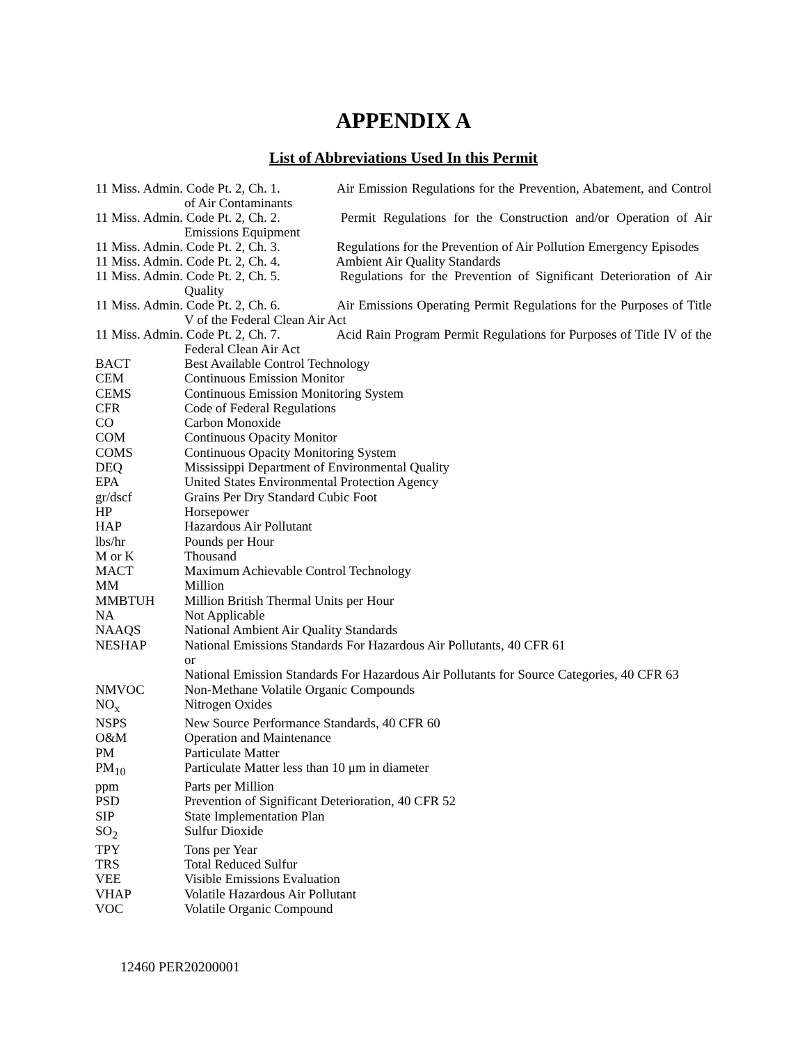APPENDIX A
List of Abbreviations Used In this Permit
11 Miss. Admin. Code Pt. 2, Ch. 1. Air Emission Regulations for the Prevention, Abatement, and Control of Air Contaminants
11 Miss. Admin. Code Pt. 2, Ch. 2. Permit Regulations for the Construction and/or Operation of Air Emissions Equipment
11 Miss. Admin. Code Pt. 2, Ch. 3. Regulations for the Prevention of Air Pollution Emergency Episodes
11 Miss. Admin. Code Pt. 2, Ch. 4. Ambient Air Quality Standards
11 Miss. Admin. Code Pt. 2, Ch. 5. Regulations for the Prevention of Significant Deterioration of Air Quality
11 Miss. Admin. Code Pt. 2, Ch. 6. Air Emissions Operating Permit Regulations for the Purposes of Title V of the Federal Clean Air Act
11 Miss. Admin. Code Pt. 2, Ch. 7. Acid Rain Program Permit Regulations for Purposes of Title IV of the Federal Clean Air Act
| BACT | Best Available Control Technology |
| CEM | Continuous Emission Monitor |
| CEMS | Continuous Emission Monitoring System |
| CFR | Code of Federal Regulations |
| CO | Carbon Monoxide |
| COM | Continuous Opacity Monitor |
| COMS | Continuous Opacity Monitoring System |
| DEQ | Mississippi Department of Environmental Quality |
| EPA | United States Environmental Protection Agency |
| gr/dscf | Grains Per Dry Standard Cubic Foot |
| HP | Horsepower |
| HAP | Hazardous Air Pollutant |
| lbs/hr | Pounds per Hour |
| M or K | Thousand |
| MACT | Maximum Achievable Control Technology |
| MM | Million |
| MMBTUH | Million British Thermal Units per Hour |
| NA | Not Applicable |
| NAAQS | National Ambient Air Quality Standards |
| NESHAP | National Emissions Standards For Hazardous Air Pollutants, 40 CFR 61 or National Emission Standards For Hazardous Air Pollutants for Source Categories, 40 CFR 63 |
| NMVOC | Non-Methane Volatile Organic Compounds |
| NO<sub>x</sub> | Nitrogen Oxides |
| NSPS | New Source Performance Standards, 40 CFR 60 |
| O&M | Operation and Maintenance |
| PM | Particulate Matter |
| PM<sub>10</sub> | Particulate Matter less than 10 μm in diameter |
| ppm | Parts per Million |
| PSD | Prevention of Significant Deterioration, 40 CFR 52 |
| SIP | State Implementation Plan |
| SO<sub>2</sub> | Sulfur Dioxide |
| TPY | Tons per Year |
| TRS | Total Reduced Sulfur |
| VEE | Visible Emissions Evaluation |
| VHAP | Volatile Hazardous Air Pollutant |
| VOC | Volatile Organic Compound |
12460 PER20200001